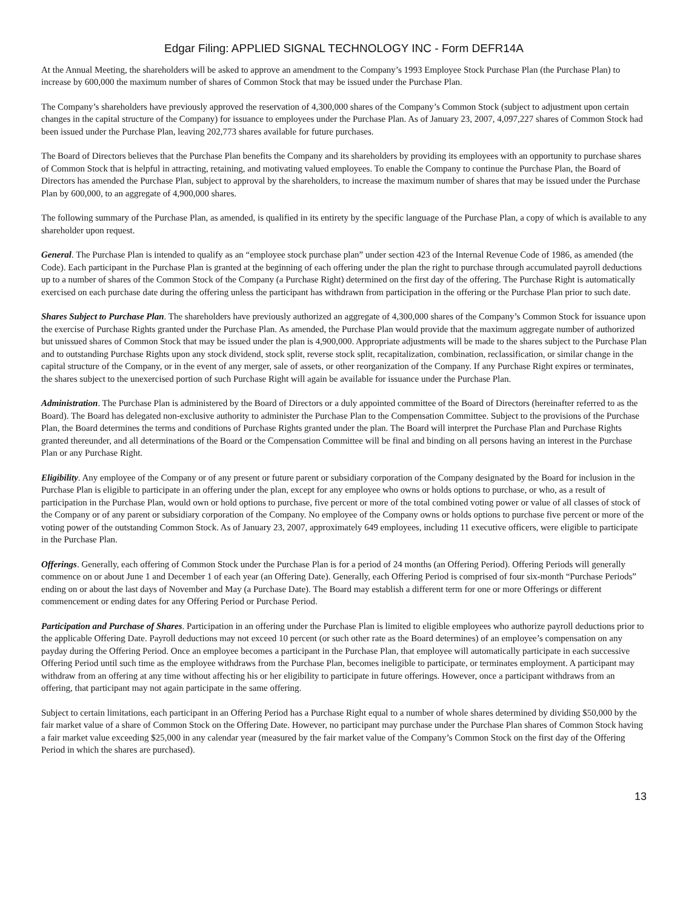Edgar Filing: APPLIED SIGNAL TECHNOLOGY INC - Form DEFR14A
At the Annual Meeting, the shareholders will be asked to approve an amendment to the Company’s 1993 Employee Stock Purchase Plan (the Purchase Plan) to increase by 600,000 the maximum number of shares of Common Stock that may be issued under the Purchase Plan.
The Company’s shareholders have previously approved the reservation of 4,300,000 shares of the Company’s Common Stock (subject to adjustment upon certain changes in the capital structure of the Company) for issuance to employees under the Purchase Plan. As of January 23, 2007, 4,097,227 shares of Common Stock had been issued under the Purchase Plan, leaving 202,773 shares available for future purchases.
The Board of Directors believes that the Purchase Plan benefits the Company and its shareholders by providing its employees with an opportunity to purchase shares of Common Stock that is helpful in attracting, retaining, and motivating valued employees. To enable the Company to continue the Purchase Plan, the Board of Directors has amended the Purchase Plan, subject to approval by the shareholders, to increase the maximum number of shares that may be issued under the Purchase Plan by 600,000, to an aggregate of 4,900,000 shares.
The following summary of the Purchase Plan, as amended, is qualified in its entirety by the specific language of the Purchase Plan, a copy of which is available to any shareholder upon request.
General. The Purchase Plan is intended to qualify as an “employee stock purchase plan” under section 423 of the Internal Revenue Code of 1986, as amended (the Code). Each participant in the Purchase Plan is granted at the beginning of each offering under the plan the right to purchase through accumulated payroll deductions up to a number of shares of the Common Stock of the Company (a Purchase Right) determined on the first day of the offering. The Purchase Right is automatically exercised on each purchase date during the offering unless the participant has withdrawn from participation in the offering or the Purchase Plan prior to such date.
Shares Subject to Purchase Plan. The shareholders have previously authorized an aggregate of 4,300,000 shares of the Company’s Common Stock for issuance upon the exercise of Purchase Rights granted under the Purchase Plan. As amended, the Purchase Plan would provide that the maximum aggregate number of authorized but unissued shares of Common Stock that may be issued under the plan is 4,900,000. Appropriate adjustments will be made to the shares subject to the Purchase Plan and to outstanding Purchase Rights upon any stock dividend, stock split, reverse stock split, recapitalization, combination, reclassification, or similar change in the capital structure of the Company, or in the event of any merger, sale of assets, or other reorganization of the Company. If any Purchase Right expires or terminates, the shares subject to the unexercised portion of such Purchase Right will again be available for issuance under the Purchase Plan.
Administration. The Purchase Plan is administered by the Board of Directors or a duly appointed committee of the Board of Directors (hereinafter referred to as the Board). The Board has delegated non-exclusive authority to administer the Purchase Plan to the Compensation Committee. Subject to the provisions of the Purchase Plan, the Board determines the terms and conditions of Purchase Rights granted under the plan. The Board will interpret the Purchase Plan and Purchase Rights granted thereunder, and all determinations of the Board or the Compensation Committee will be final and binding on all persons having an interest in the Purchase Plan or any Purchase Right.
Eligibility. Any employee of the Company or of any present or future parent or subsidiary corporation of the Company designated by the Board for inclusion in the Purchase Plan is eligible to participate in an offering under the plan, except for any employee who owns or holds options to purchase, or who, as a result of participation in the Purchase Plan, would own or hold options to purchase, five percent or more of the total combined voting power or value of all classes of stock of the Company or of any parent or subsidiary corporation of the Company. No employee of the Company owns or holds options to purchase five percent or more of the voting power of the outstanding Common Stock. As of January 23, 2007, approximately 649 employees, including 11 executive officers, were eligible to participate in the Purchase Plan.
Offerings. Generally, each offering of Common Stock under the Purchase Plan is for a period of 24 months (an Offering Period). Offering Periods will generally commence on or about June 1 and December 1 of each year (an Offering Date). Generally, each Offering Period is comprised of four six-month “Purchase Periods” ending on or about the last days of November and May (a Purchase Date). The Board may establish a different term for one or more Offerings or different commencement or ending dates for any Offering Period or Purchase Period.
Participation and Purchase of Shares. Participation in an offering under the Purchase Plan is limited to eligible employees who authorize payroll deductions prior to the applicable Offering Date. Payroll deductions may not exceed 10 percent (or such other rate as the Board determines) of an employee’s compensation on any payday during the Offering Period. Once an employee becomes a participant in the Purchase Plan, that employee will automatically participate in each successive Offering Period until such time as the employee withdraws from the Purchase Plan, becomes ineligible to participate, or terminates employment. A participant may withdraw from an offering at any time without affecting his or her eligibility to participate in future offerings. However, once a participant withdraws from an offering, that participant may not again participate in the same offering.
Subject to certain limitations, each participant in an Offering Period has a Purchase Right equal to a number of whole shares determined by dividing $50,000 by the fair market value of a share of Common Stock on the Offering Date. However, no participant may purchase under the Purchase Plan shares of Common Stock having a fair market value exceeding $25,000 in any calendar year (measured by the fair market value of the Company’s Common Stock on the first day of the Offering Period in which the shares are purchased).
13